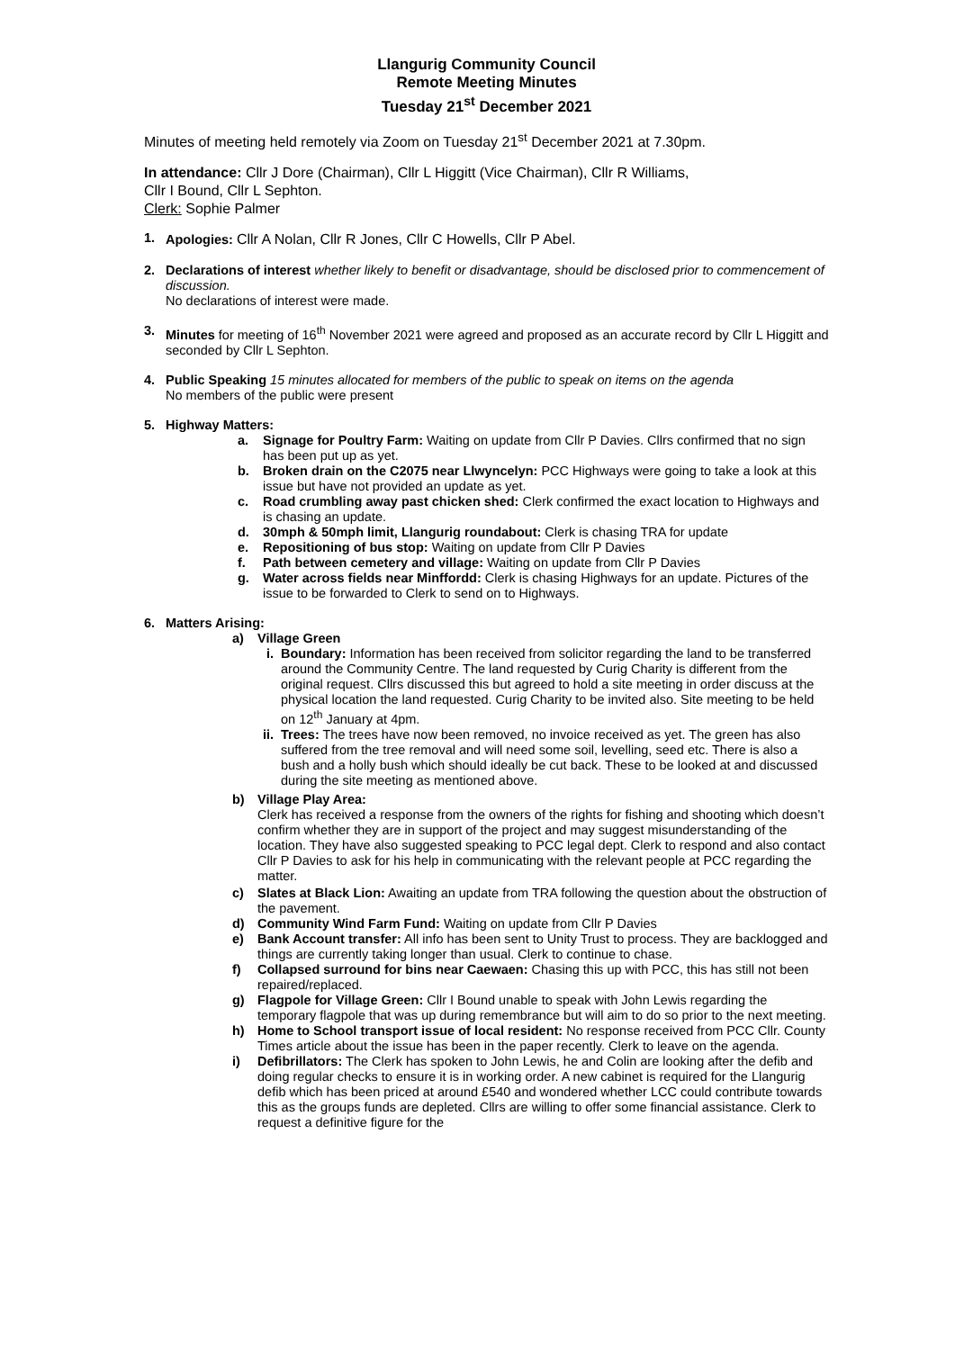Llangurig Community Council
Remote Meeting Minutes
Tuesday 21<sup>st</sup> December 2021
Minutes of meeting held remotely via Zoom on Tuesday 21<sup>st</sup> December 2021 at 7.30pm.
In attendance: Cllr J Dore (Chairman), Cllr L Higgitt (Vice Chairman), Cllr R Williams,
Cllr I Bound, Cllr L Sephton.
Clerk: Sophie Palmer
1. Apologies: Cllr A Nolan, Cllr R Jones, Cllr C Howells, Cllr P Abel.
2. Declarations of interest whether likely to benefit or disadvantage, should be disclosed prior to commencement of discussion.
No declarations of interest were made.
3. Minutes for meeting of 16<sup>th</sup> November 2021 were agreed and proposed as an accurate record by Cllr L Higgitt and seconded by Cllr L Sephton.
4. Public Speaking 15 minutes allocated for members of the public to speak on items on the agenda
No members of the public were present
5. Highway Matters:
a. Signage for Poultry Farm: Waiting on update from Cllr P Davies. Cllrs confirmed that no sign has been put up as yet.
b. Broken drain on the C2075 near Llwyncelyn: PCC Highways were going to take a look at this issue but have not provided an update as yet.
c. Road crumbling away past chicken shed: Clerk confirmed the exact location to Highways and is chasing an update.
d. 30mph & 50mph limit, Llangurig roundabout: Clerk is chasing TRA for update
e. Repositioning of bus stop: Waiting on update from Cllr P Davies
f. Path between cemetery and village: Waiting on update from Cllr P Davies
g. Water across fields near Minffordd: Clerk is chasing Highways for an update. Pictures of the issue to be forwarded to Clerk to send on to Highways.
6. Matters Arising:
a) Village Green
i. Boundary: Information has been received from solicitor regarding the land to be transferred around the Community Centre. The land requested by Curig Charity is different from the original request. Cllrs discussed this but agreed to hold a site meeting in order discuss at the physical location the land requested. Curig Charity to be invited also. Site meeting to be held on 12<sup>th</sup> January at 4pm.
ii. Trees: The trees have now been removed, no invoice received as yet. The green has also suffered from the tree removal and will need some soil, levelling, seed etc. There is also a bush and a holly bush which should ideally be cut back. These to be looked at and discussed during the site meeting as mentioned above.
b) Village Play Area:
Clerk has received a response from the owners of the rights for fishing and shooting which doesn’t confirm whether they are in support of the project and may suggest misunderstanding of the location. They have also suggested speaking to PCC legal dept. Clerk to respond and also contact Cllr P Davies to ask for his help in communicating with the relevant people at PCC regarding the matter.
c) Slates at Black Lion: Awaiting an update from TRA following the question about the obstruction of the pavement.
d) Community Wind Farm Fund: Waiting on update from Cllr P Davies
e) Bank Account transfer: All info has been sent to Unity Trust to process. They are backlogged and things are currently taking longer than usual. Clerk to continue to chase.
f) Collapsed surround for bins near Caewaen: Chasing this up with PCC, this has still not been repaired/replaced.
g) Flagpole for Village Green: Cllr I Bound unable to speak with John Lewis regarding the temporary flagpole that was up during remembrance but will aim to do so prior to the next meeting.
h) Home to School transport issue of local resident: No response received from PCC Cllr. County Times article about the issue has been in the paper recently. Clerk to leave on the agenda.
i) Defibrillators: The Clerk has spoken to John Lewis, he and Colin are looking after the defib and doing regular checks to ensure it is in working order. A new cabinet is required for the Llangurig defib which has been priced at around £540 and wondered whether LCC could contribute towards this as the groups funds are depleted. Cllrs are willing to offer some financial assistance. Clerk to request a definitive figure for the